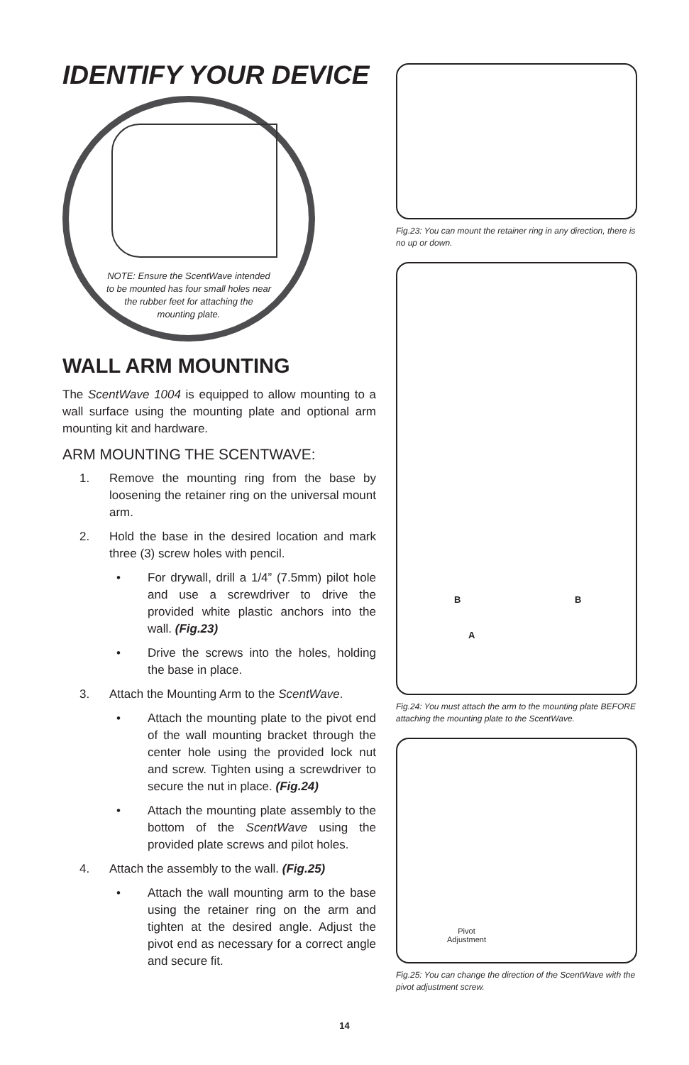IDENTIFY YOUR DEVICE
NOTE: Ensure the ScentWave intended to be mounted has four small holes near the rubber feet for attaching the mounting plate.
WALL ARM MOUNTING
The ScentWave 1004 is equipped to allow mounting to a wall surface using the mounting plate and optional arm mounting kit and hardware.
ARM MOUNTING THE SCENTWAVE:
1. Remove the mounting ring from the base by loosening the retainer ring on the universal mount arm.
2. Hold the base in the desired location and mark three (3) screw holes with pencil.
• For drywall, drill a 1/4” (7.5mm) pilot hole and use a screwdriver to drive the provided white plastic anchors into the wall. (Fig.23)
• Drive the screws into the holes, holding the base in place.
3. Attach the Mounting Arm to the ScentWave.
• Attach the mounting plate to the pivot end of the wall mounting bracket through the center hole using the provided lock nut and screw. Tighten using a screwdriver to secure the nut in place. (Fig.24)
• Attach the mounting plate assembly to the bottom of the ScentWave using the provided plate screws and pilot holes.
4. Attach the assembly to the wall. (Fig.25)
• Attach the wall mounting arm to the base using the retainer ring on the arm and tighten at the desired angle. Adjust the pivot end as necessary for a correct angle and secure fit.
Fig.23: You can mount the retainer ring in any direction, there is no up or down.
B B
A
Fig.24: You must attach the arm to the mounting plate BEFORE attaching the mounting plate to the ScentWave.
Pivot
Adjustment
Fig.25: You can change the direction of the ScentWave with the pivot adjustment screw.
14